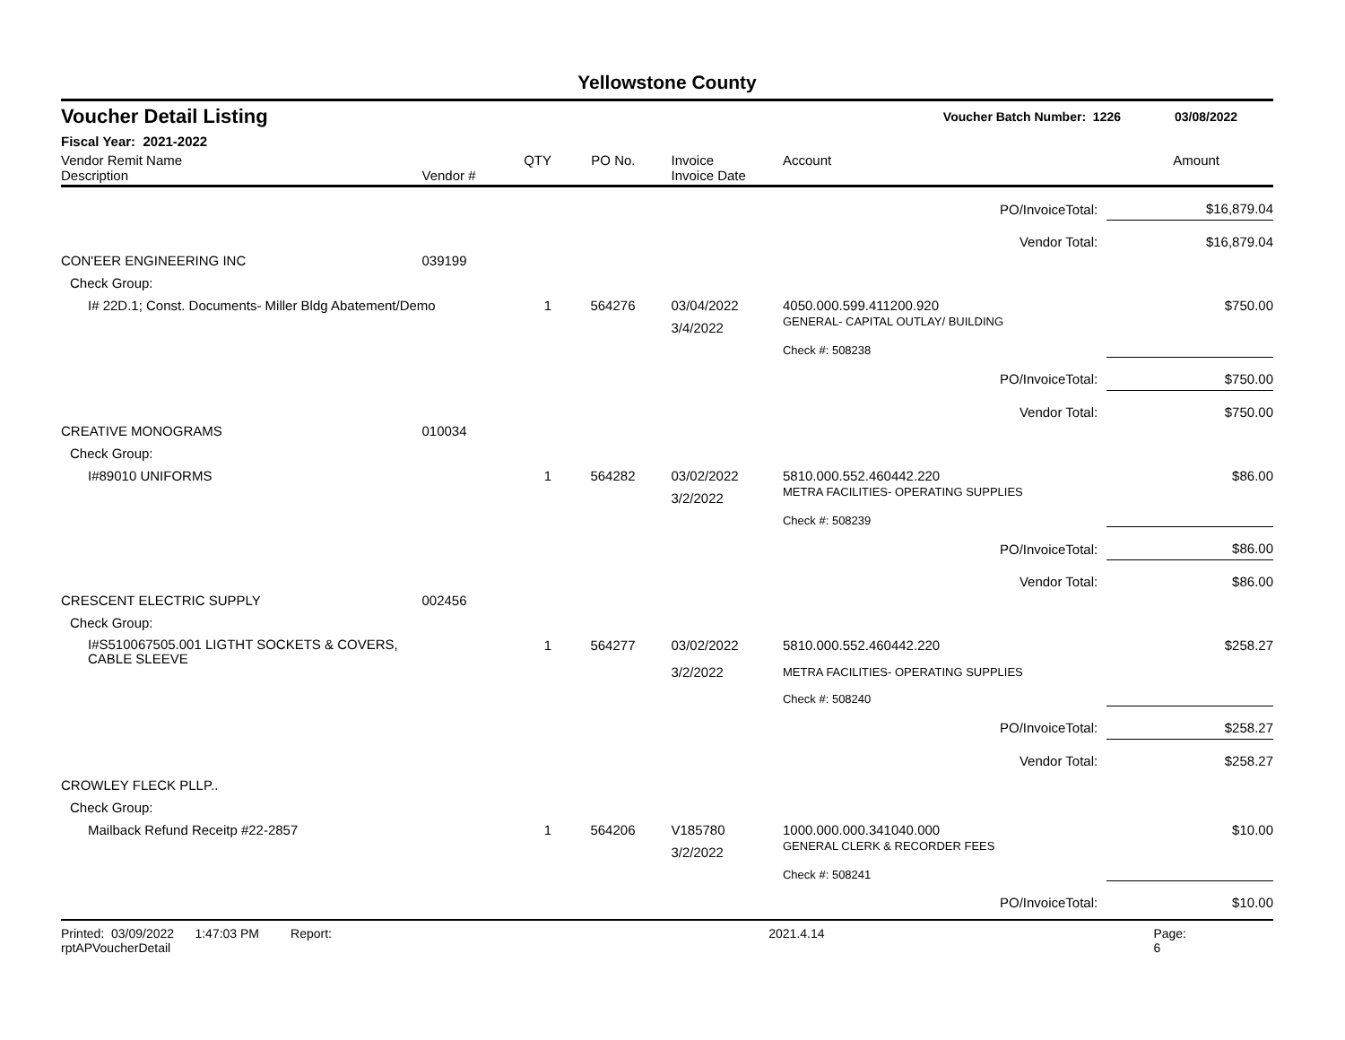Yellowstone County
Voucher Detail Listing Voucher Batch Number: 1226 03/08/2022
Fiscal Year: 2021-2022
| Vendor Remit Name Description | Vendor # | QTY | PO No. | Invoice Invoice Date | Account | Amount |
| --- | --- | --- | --- | --- | --- | --- |
| PO/InvoiceTotal: | | | | | | $16,879.04 |
| Vendor Total: | | | | | | $16,879.04 |
| CON'EER ENGINEERING INC | 039199 | | | | | |
| Check Group: | | | | | | |
| I# 22D.1; Const. Documents- Miller Bldg Abatement/Demo | | 1 | 564276 | 03/04/2022 3/4/2022 | 4050.000.599.411200.920 GENERAL- CAPITAL OUTLAY/ BUILDING | $750.00 |
| | | | | | Check #: 508238 | |
| PO/InvoiceTotal: | | | | | | $750.00 |
| Vendor Total: | | | | | | $750.00 |
| CREATIVE MONOGRAMS | 010034 | | | | | |
| Check Group: | | | | | | |
| I#89010 UNIFORMS | | 1 | 564282 | 03/02/2022 3/2/2022 | 5810.000.552.460442.220 METRA FACILITIES- OPERATING SUPPLIES | $86.00 |
| | | | | | Check #: 508239 | |
| PO/InvoiceTotal: | | | | | | $86.00 |
| Vendor Total: | | | | | | $86.00 |
| CRESCENT ELECTRIC SUPPLY | 002456 | | | | | |
| Check Group: | | | | | | |
| I#S510067505.001 LIGTHT SOCKETS & COVERS, CABLE SLEEVE | | 1 | 564277 | 03/02/2022 3/2/2022 | 5810.000.552.460442.220 METRA FACILITIES- OPERATING SUPPLIES | $258.27 |
| | | | | | Check #: 508240 | |
| PO/InvoiceTotal: | | | | | | $258.27 |
| Vendor Total: | | | | | | $258.27 |
| CROWLEY FLECK PLLP.. | | | | | | |
| Check Group: | | | | | | |
| Mailback Refund Receitp #22-2857 | | 1 | 564206 | V185780 3/2/2022 | 1000.000.000.341040.000 GENERAL CLERK & RECORDER FEES | $10.00 |
| | | | | | Check #: 508241 | |
| PO/InvoiceTotal: | | | | | | $10.00 |
Printed: 03/09/2022 1:47:03 PM Report: rptAPVoucherDetail 2021.4.14 Page: 6